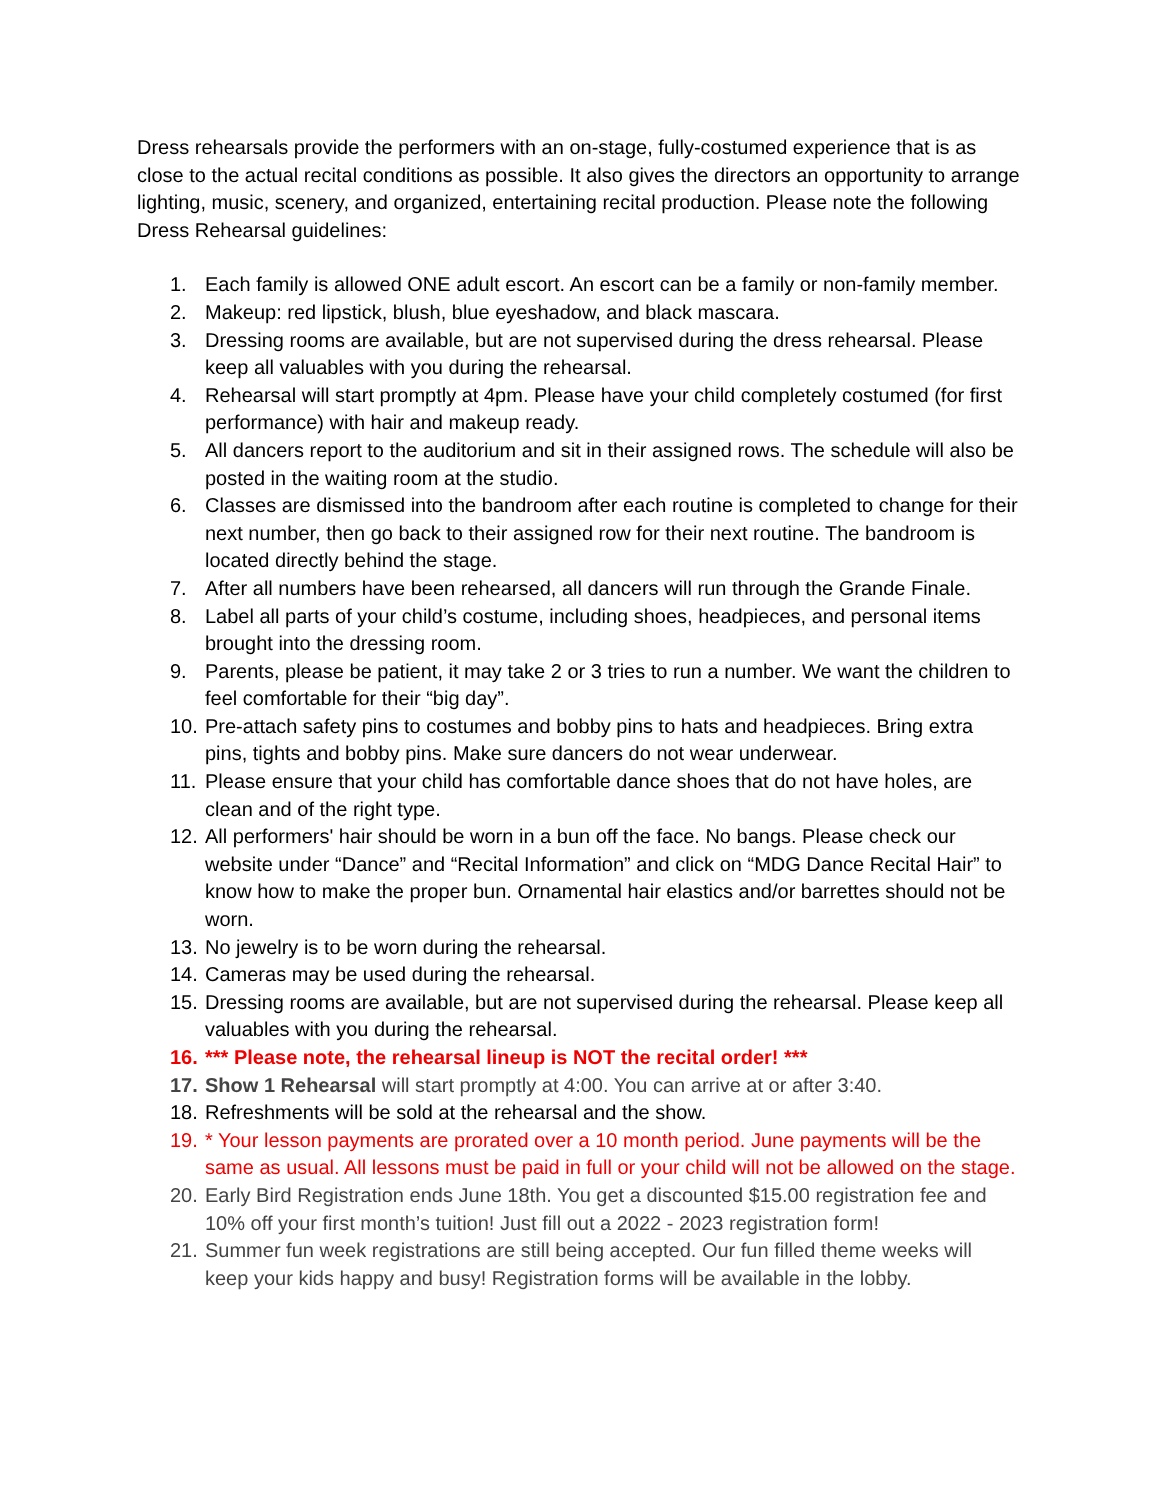Dress rehearsals provide the performers with an on-stage, fully-costumed experience that is as close to the actual recital conditions as possible. It also gives the directors an opportunity to arrange lighting, music, scenery, and organized, entertaining recital production. Please note the following Dress Rehearsal guidelines:
1. Each family is allowed ONE adult escort. An escort can be a family or non-family member.
2. Makeup: red lipstick, blush, blue eyeshadow, and black mascara.
3. Dressing rooms are available, but are not supervised during the dress rehearsal. Please keep all valuables with you during the rehearsal.
4. Rehearsal will start promptly at 4pm. Please have your child completely costumed (for first performance) with hair and makeup ready.
5. All dancers report to the auditorium and sit in their assigned rows. The schedule will also be posted in the waiting room at the studio.
6. Classes are dismissed into the bandroom after each routine is completed to change for their next number, then go back to their assigned row for their next routine. The bandroom is located directly behind the stage.
7. After all numbers have been rehearsed, all dancers will run through the Grande Finale.
8. Label all parts of your child’s costume, including shoes, headpieces, and personal items brought into the dressing room.
9. Parents, please be patient, it may take 2 or 3 tries to run a number. We want the children to feel comfortable for their “big day”.
10. Pre-attach safety pins to costumes and bobby pins to hats and headpieces. Bring extra pins, tights and bobby pins. Make sure dancers do not wear underwear.
11. Please ensure that your child has comfortable dance shoes that do not have holes, are clean and of the right type.
12. All performers' hair should be worn in a bun off the face. No bangs. Please check our website under “Dance” and “Recital Information” and click on “MDG Dance Recital Hair” to know how to make the proper bun. Ornamental hair elastics and/or barrettes should not be worn.
13. No jewelry is to be worn during the rehearsal.
14. Cameras may be used during the rehearsal.
15. Dressing rooms are available, but are not supervised during the rehearsal. Please keep all valuables with you during the rehearsal.
16. *** Please note, the rehearsal lineup is NOT the recital order! ***
17. Show 1 Rehearsal will start promptly at 4:00. You can arrive at or after 3:40.
18. Refreshments will be sold at the rehearsal and the show.
19. * Your lesson payments are prorated over a 10 month period. June payments will be the same as usual. All lessons must be paid in full or your child will not be allowed on the stage.
20. Early Bird Registration ends June 18th. You get a discounted $15.00 registration fee and 10% off your first month’s tuition! Just fill out a 2022 - 2023 registration form!
21. Summer fun week registrations are still being accepted. Our fun filled theme weeks will keep your kids happy and busy! Registration forms will be available in the lobby.